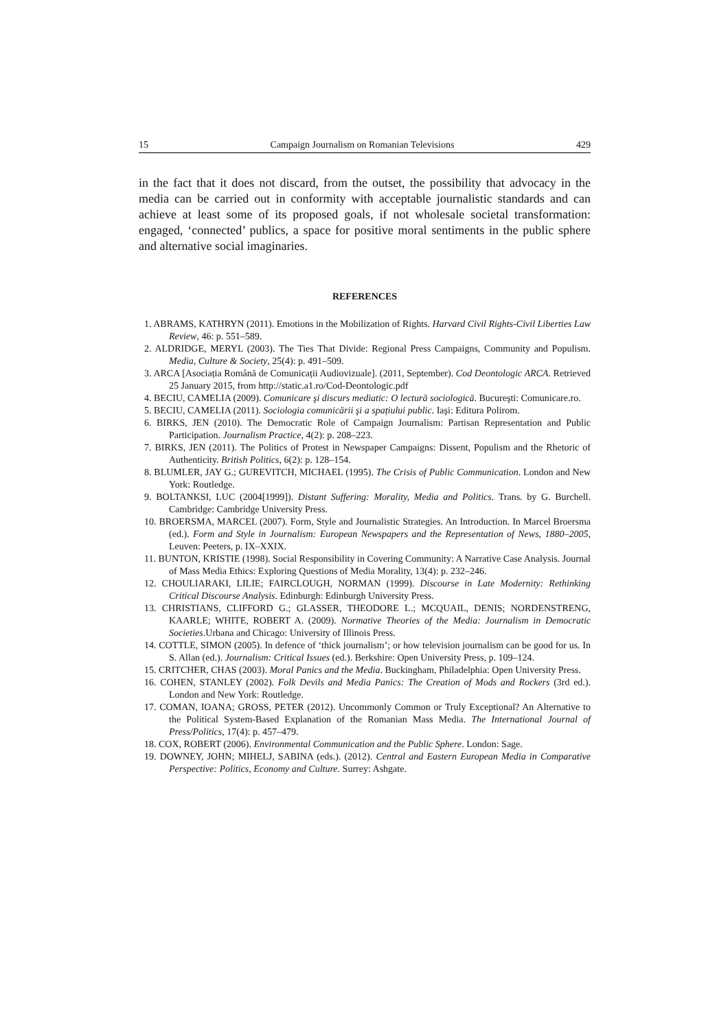15 Campaign Journalism on Romanian Televisions 429
in the fact that it does not discard, from the outset, the possibility that advocacy in the media can be carried out in conformity with acceptable journalistic standards and can achieve at least some of its proposed goals, if not wholesale societal transformation: engaged, ‘connected’ publics, a space for positive moral sentiments in the public sphere and alternative social imaginaries.
REFERENCES
1. ABRAMS, KATHRYN (2011). Emotions in the Mobilization of Rights. Harvard Civil Rights-Civil Liberties Law Review, 46: p. 551–589.
2. ALDRIDGE, MERYL (2003). The Ties That Divide: Regional Press Campaigns, Community and Populism. Media, Culture & Society, 25(4): p. 491–509.
3. ARCA [Asociația Română de Comunicații Audiovizuale]. (2011, September). Cod Deontologic ARCA. Retrieved 25 January 2015, from http://static.a1.ro/Cod-Deontologic.pdf
4. BECIU, CAMELIA (2009). Comunicare şi discurs mediatic: O lectură sociologică. Bucureşti: Comunicare.ro.
5. BECIU, CAMELIA (2011). Sociologia comunicării şi a spațiului public. Iaşi: Editura Polirom.
6. BIRKS, JEN (2010). The Democratic Role of Campaign Journalism: Partisan Representation and Public Participation. Journalism Practice, 4(2): p. 208–223.
7. BIRKS, JEN (2011). The Politics of Protest in Newspaper Campaigns: Dissent, Populism and the Rhetoric of Authenticity. British Politics, 6(2): p. 128–154.
8. BLUMLER, JAY G.; GUREVITCH, MICHAEL (1995). The Crisis of Public Communication. London and New York: Routledge.
9. BOLTANKSI, LUC (2004[1999]). Distant Suffering: Morality, Media and Politics. Trans. by G. Burchell. Cambridge: Cambridge University Press.
10. BROERSMA, MARCEL (2007). Form, Style and Journalistic Strategies. An Introduction. In Marcel Broersma (ed.). Form and Style in Journalism: European Newspapers and the Representation of News, 1880–2005, Leuven: Peeters, p. IX–XXIX.
11. BUNTON, KRISTIE (1998). Social Responsibility in Covering Community: A Narrative Case Analysis. Journal of Mass Media Ethics: Exploring Questions of Media Morality, 13(4): p. 232–246.
12. CHOULIARAKI, LILIE; FAIRCLOUGH, NORMAN (1999). Discourse in Late Modernity: Rethinking Critical Discourse Analysis. Edinburgh: Edinburgh University Press.
13. CHRISTIANS, CLIFFORD G.; GLASSER, THEODORE L.; MCQUAIL, DENIS; NORDENSTRENG, KAARLE; WHITE, ROBERT A. (2009). Normative Theories of the Media: Journalism in Democratic Societies.Urbana and Chicago: University of Illinois Press.
14. COTTLE, SIMON (2005). In defence of ‘thick journalism’; or how television journalism can be good for us. In S. Allan (ed.). Journalism: Critical Issues (ed.). Berkshire: Open University Press, p. 109–124.
15. CRITCHER, CHAS (2003). Moral Panics and the Media. Buckingham, Philadelphia: Open University Press.
16. COHEN, STANLEY (2002). Folk Devils and Media Panics: The Creation of Mods and Rockers (3rd ed.). London and New York: Routledge.
17. COMAN, IOANA; GROSS, PETER (2012). Uncommonly Common or Truly Exceptional? An Alternative to the Political System-Based Explanation of the Romanian Mass Media. The International Journal of Press/Politics, 17(4): p. 457–479.
18. COX, ROBERT (2006). Environmental Communication and the Public Sphere. London: Sage.
19. DOWNEY, JOHN; MIHELJ, SABINA (eds.). (2012). Central and Eastern European Media in Comparative Perspective: Politics, Economy and Culture. Surrey: Ashgate.